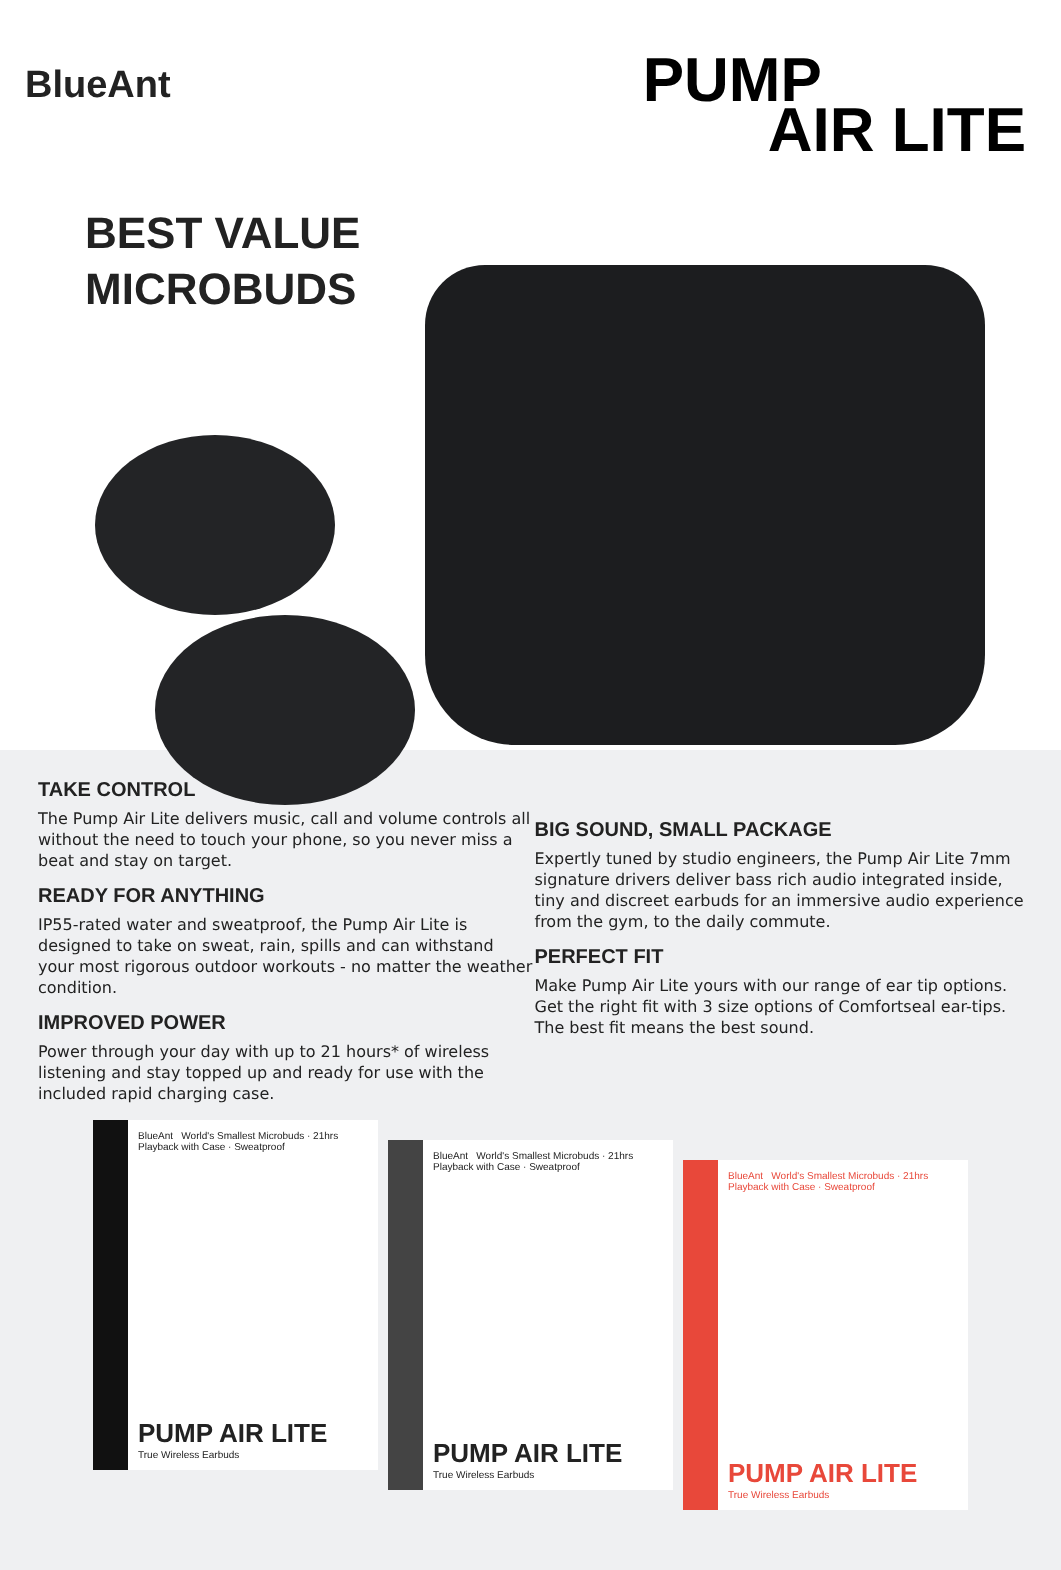BlueAnt
PUMP
AIR LITE
BEST VALUE
MICROBUDS
TAKE CONTROL
The Pump Air Lite delivers music, call and volume controls all without the need to touch your phone, so you never miss a beat and stay on target.
READY FOR ANYTHING
IP55-rated water and sweatproof, the Pump Air Lite is designed to take on sweat, rain, spills and can withstand your most rigorous outdoor workouts - no matter the weather condition.
IMPROVED POWER
Power through your day with up to 21 hours* of wireless listening and stay topped up and ready for use with the included rapid charging case.
BIG SOUND, SMALL PACKAGE
Expertly tuned by studio engineers, the Pump Air Lite 7mm signature drivers deliver bass rich audio integrated inside, tiny and discreet earbuds for an immersive audio experience from the gym, to the daily commute.
PERFECT FIT
Make Pump Air Lite yours with our range of ear tip options. Get the right fit with 3 size options of Comfortseal ear-tips. The best fit means the best sound.
BlueAnt World's Smallest Microbuds · 21hrs Playback with Case · Sweatproof
PUMP AIR LITE
True Wireless Earbuds
BlueAnt World's Smallest Microbuds · 21hrs Playback with Case · Sweatproof
PUMP AIR LITE
True Wireless Earbuds
BlueAnt World's Smallest Microbuds · 21hrs Playback with Case · Sweatproof
PUMP AIR LITE
True Wireless Earbuds